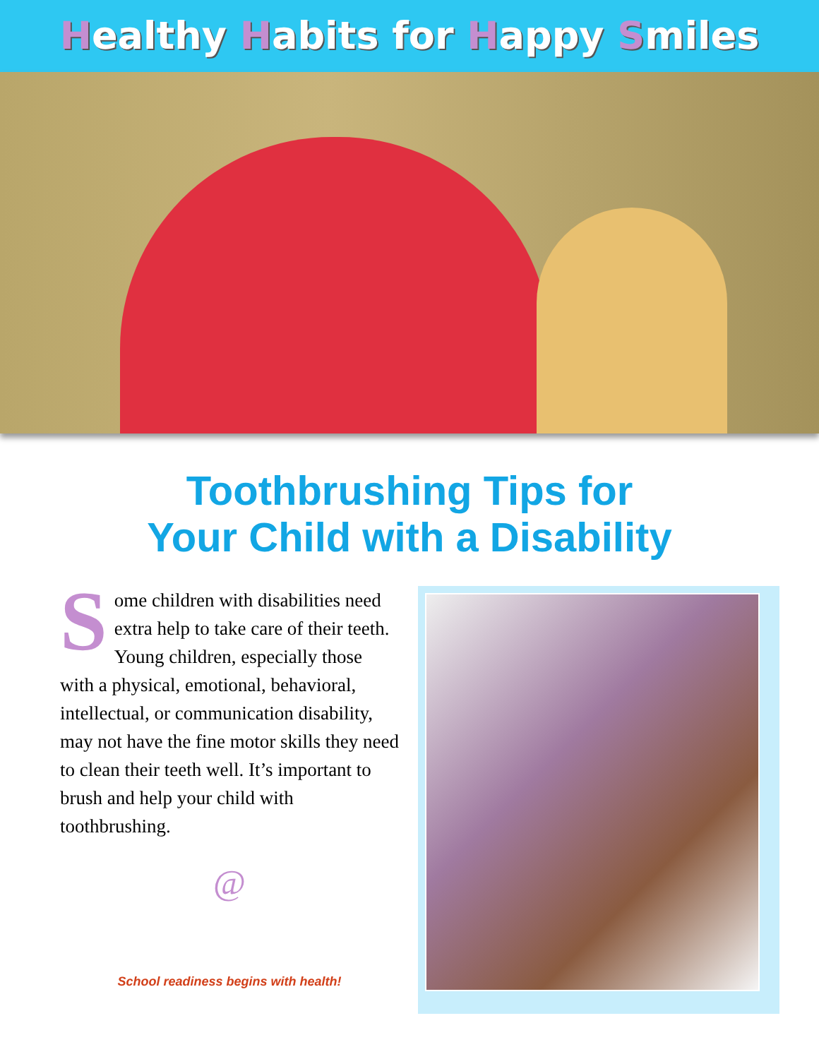Healthy Habits for Happy Smiles
Toothbrushing Tips for
Your Child with a Disability
Some children with disabilities need extra help to take care of their teeth. Young children, especially those with a physical, emotional, behavioral, intellectual, or communication disability, may not have the fine motor skills they need to clean their teeth well. It’s important to brush and help your child with toothbrushing.
@
School readiness begins with health!